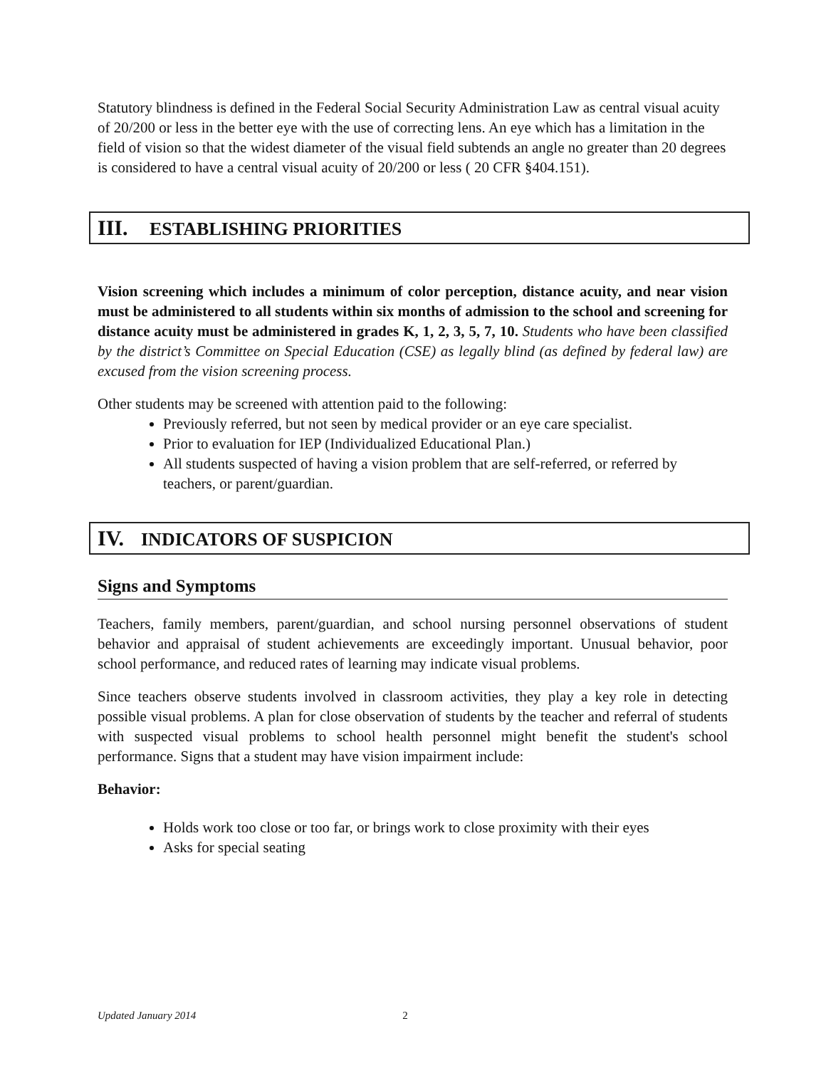Statutory blindness is defined in the Federal Social Security Administration Law as central visual acuity of 20/200 or less in the better eye with the use of correcting lens. An eye which has a limitation in the field of vision so that the widest diameter of the visual field subtends an angle no greater than 20 degrees is considered to have a central visual acuity of 20/200 or less ( 20 CFR §404.151).
III. ESTABLISHING PRIORITIES
Vision screening which includes a minimum of color perception, distance acuity, and near vision must be administered to all students within six months of admission to the school and screening for distance acuity must be administered in grades K, 1, 2, 3, 5, 7, 10. Students who have been classified by the district’s Committee on Special Education (CSE) as legally blind (as defined by federal law) are excused from the vision screening process.
Other students may be screened with attention paid to the following:
Previously referred, but not seen by medical provider or an eye care specialist.
Prior to evaluation for IEP (Individualized Educational Plan.)
All students suspected of having a vision problem that are self-referred, or referred by teachers, or parent/guardian.
IV. INDICATORS OF SUSPICION
Signs and Symptoms
Teachers, family members, parent/guardian, and school nursing personnel observations of student behavior and appraisal of student achievements are exceedingly important. Unusual behavior, poor school performance, and reduced rates of learning may indicate visual problems.
Since teachers observe students involved in classroom activities, they play a key role in detecting possible visual problems. A plan for close observation of students by the teacher and referral of students with suspected visual problems to school health personnel might benefit the student's school performance. Signs that a student may have vision impairment include:
Behavior:
Holds work too close or too far, or brings work to close proximity with their eyes
Asks for special seating
Updated January 2014 2